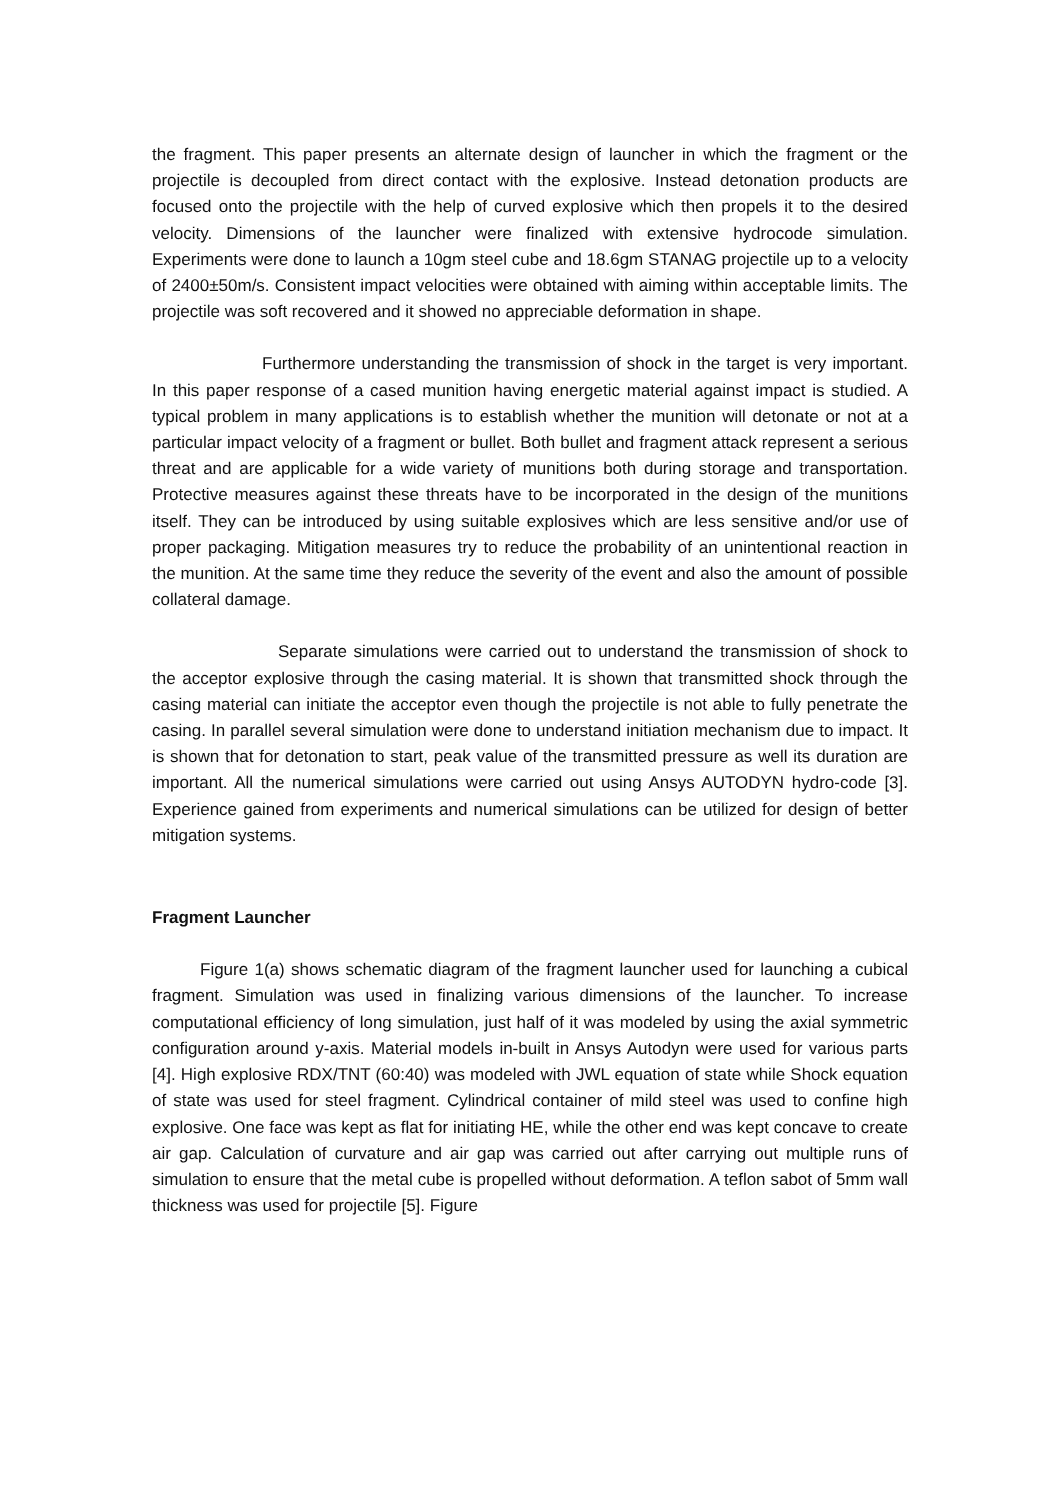the fragment. This paper presents an alternate design of launcher in which the fragment or the projectile is decoupled from direct contact with the explosive. Instead detonation products are focused onto the projectile with the help of curved explosive which then propels it to the desired velocity. Dimensions of the launcher were finalized with extensive hydrocode simulation. Experiments were done to launch a 10gm steel cube and 18.6gm STANAG projectile up to a velocity of 2400±50m/s. Consistent impact velocities were obtained with aiming within acceptable limits. The projectile was soft recovered and it showed no appreciable deformation in shape.
Furthermore understanding the transmission of shock in the target is very important. In this paper response of a cased munition having energetic material against impact is studied. A typical problem in many applications is to establish whether the munition will detonate or not at a particular impact velocity of a fragment or bullet. Both bullet and fragment attack represent a serious threat and are applicable for a wide variety of munitions both during storage and transportation. Protective measures against these threats have to be incorporated in the design of the munitions itself. They can be introduced by using suitable explosives which are less sensitive and/or use of proper packaging. Mitigation measures try to reduce the probability of an unintentional reaction in the munition. At the same time they reduce the severity of the event and also the amount of possible collateral damage.
Separate simulations were carried out to understand the transmission of shock to the acceptor explosive through the casing material. It is shown that transmitted shock through the casing material can initiate the acceptor even though the projectile is not able to fully penetrate the casing. In parallel several simulation were done to understand initiation mechanism due to impact. It is shown that for detonation to start, peak value of the transmitted pressure as well its duration are important. All the numerical simulations were carried out using Ansys AUTODYN hydro-code [3]. Experience gained from experiments and numerical simulations can be utilized for design of better mitigation systems.
Fragment Launcher
Figure 1(a) shows schematic diagram of the fragment launcher used for launching a cubical fragment. Simulation was used in finalizing various dimensions of the launcher. To increase computational efficiency of long simulation, just half of it was modeled by using the axial symmetric configuration around y-axis. Material models in-built in Ansys Autodyn were used for various parts [4]. High explosive RDX/TNT (60:40) was modeled with JWL equation of state while Shock equation of state was used for steel fragment. Cylindrical container of mild steel was used to confine high explosive. One face was kept as flat for initiating HE, while the other end was kept concave to create air gap. Calculation of curvature and air gap was carried out after carrying out multiple runs of simulation to ensure that the metal cube is propelled without deformation. A teflon sabot of 5mm wall thickness was used for projectile [5]. Figure